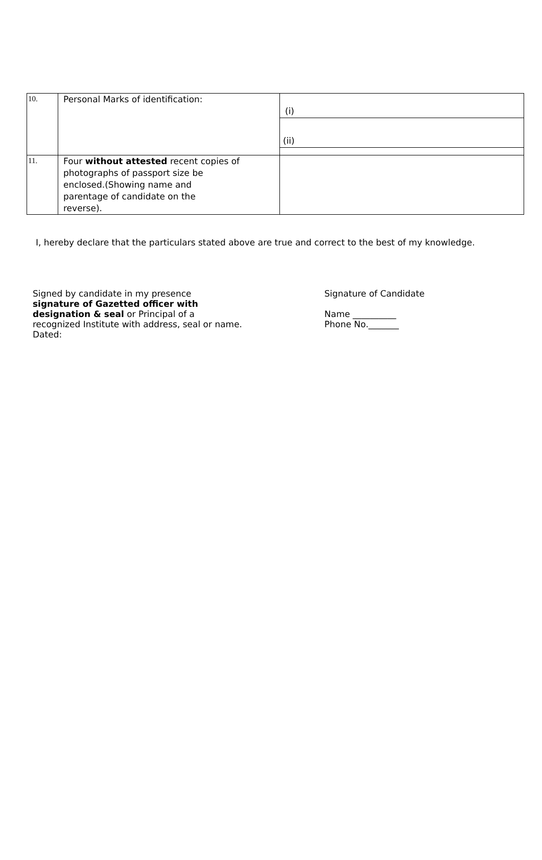| 10. | Personal Marks of identification: | (i) (ii) |
| 11. | Four without attested recent copies of photographs of passport size be enclosed.(Showing name and parentage of candidate on the reverse). | |
I, hereby declare that the particulars stated above are true and correct to the best of my knowledge.
Signed by candidate in my presence
signature of Gazetted officer with
designation & seal or Principal of a
recognized Institute with address, seal or name.
Dated:
Signature of Candidate
Name __________
Phone No._______